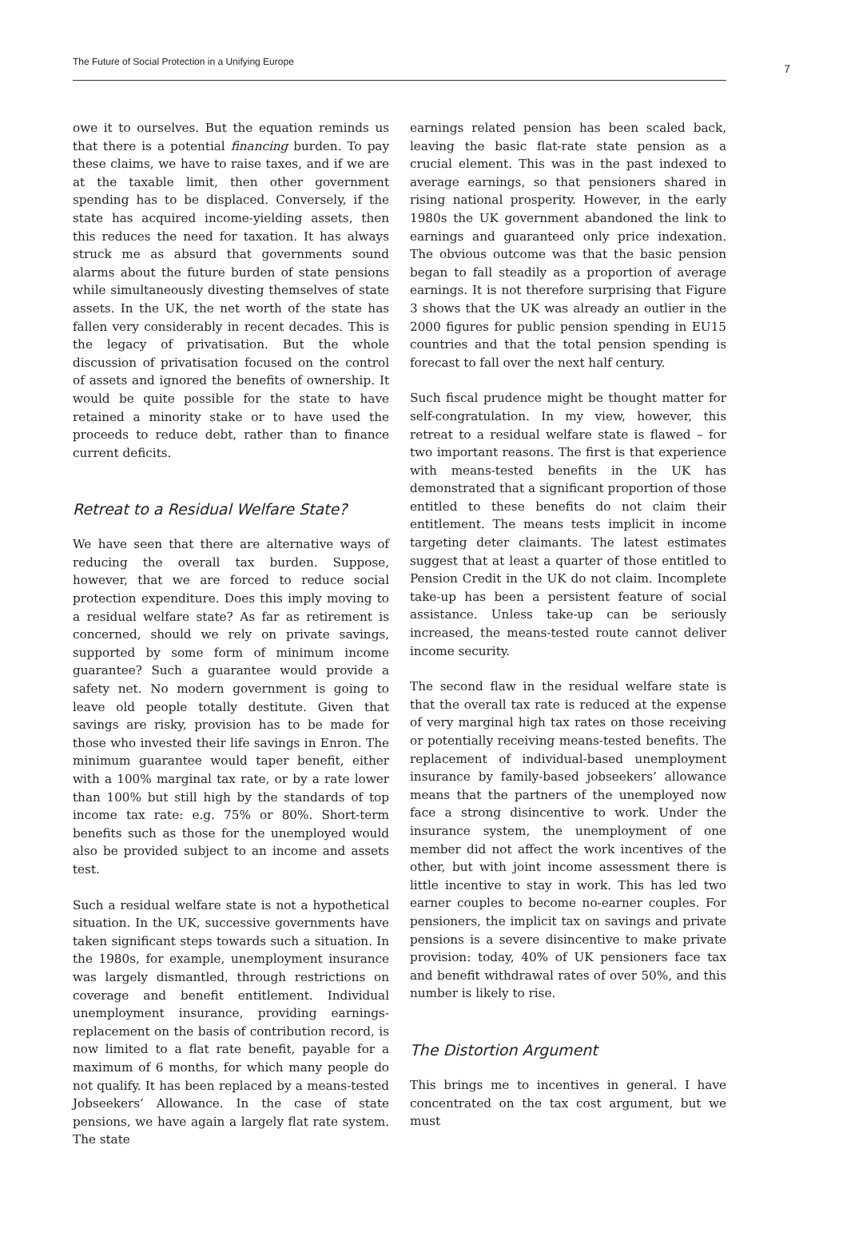The Future of Social Protection in a Unifying Europe
7
owe it to ourselves. But the equation reminds us that there is a potential financing burden. To pay these claims, we have to raise taxes, and if we are at the taxable limit, then other government spending has to be displaced. Conversely, if the state has acquired income-yielding assets, then this reduces the need for taxation. It has always struck me as absurd that governments sound alarms about the future burden of state pensions while simultaneously divesting themselves of state assets. In the UK, the net worth of the state has fallen very considerably in recent decades. This is the legacy of privatisation. But the whole discussion of privatisation focused on the control of assets and ignored the benefits of ownership. It would be quite possible for the state to have retained a minority stake or to have used the proceeds to reduce debt, rather than to finance current deficits.
Retreat to a Residual Welfare State?
We have seen that there are alternative ways of reducing the overall tax burden. Suppose, however, that we are forced to reduce social protection expenditure. Does this imply moving to a residual welfare state? As far as retirement is concerned, should we rely on private savings, supported by some form of minimum income guarantee? Such a guarantee would provide a safety net. No modern government is going to leave old people totally destitute. Given that savings are risky, provision has to be made for those who invested their life savings in Enron. The minimum guarantee would taper benefit, either with a 100% marginal tax rate, or by a rate lower than 100% but still high by the standards of top income tax rate: e.g. 75% or 80%. Short-term benefits such as those for the unemployed would also be provided subject to an income and assets test.
Such a residual welfare state is not a hypothetical situation. In the UK, successive governments have taken significant steps towards such a situation. In the 1980s, for example, unemployment insurance was largely dismantled, through restrictions on coverage and benefit entitlement. Individual unemployment insurance, providing earnings-replacement on the basis of contribution record, is now limited to a flat rate benefit, payable for a maximum of 6 months, for which many people do not qualify. It has been replaced by a means-tested Jobseekers’ Allowance. In the case of state pensions, we have again a largely flat rate system. The state
earnings related pension has been scaled back, leaving the basic flat-rate state pension as a crucial element. This was in the past indexed to average earnings, so that pensioners shared in rising national prosperity. However, in the early 1980s the UK government abandoned the link to earnings and guaranteed only price indexation. The obvious outcome was that the basic pension began to fall steadily as a proportion of average earnings. It is not therefore surprising that Figure 3 shows that the UK was already an outlier in the 2000 figures for public pension spending in EU15 countries and that the total pension spending is forecast to fall over the next half century.
Such fiscal prudence might be thought matter for self-congratulation. In my view, however, this retreat to a residual welfare state is flawed – for two important reasons. The first is that experience with means-tested benefits in the UK has demonstrated that a significant proportion of those entitled to these benefits do not claim their entitlement. The means tests implicit in income targeting deter claimants. The latest estimates suggest that at least a quarter of those entitled to Pension Credit in the UK do not claim. Incomplete take-up has been a persistent feature of social assistance. Unless take-up can be seriously increased, the means-tested route cannot deliver income security.
The second flaw in the residual welfare state is that the overall tax rate is reduced at the expense of very marginal high tax rates on those receiving or potentially receiving means-tested benefits. The replacement of individual-based unemployment insurance by family-based jobseekers’ allowance means that the partners of the unemployed now face a strong disincentive to work. Under the insurance system, the unemployment of one member did not affect the work incentives of the other, but with joint income assessment there is little incentive to stay in work. This has led two earner couples to become no-earner couples. For pensioners, the implicit tax on savings and private pensions is a severe disincentive to make private provision: today, 40% of UK pensioners face tax and benefit withdrawal rates of over 50%, and this number is likely to rise.
The Distortion Argument
This brings me to incentives in general. I have concentrated on the tax cost argument, but we must